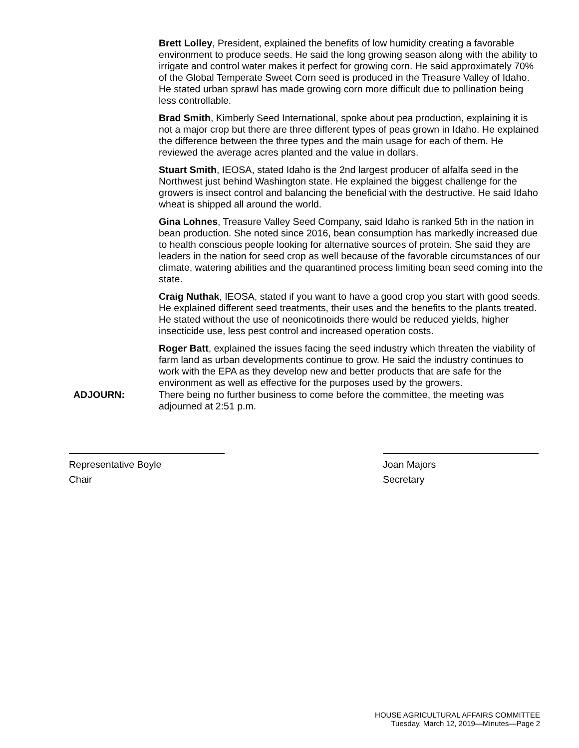Brett Lolley, President, explained the benefits of low humidity creating a favorable environment to produce seeds. He said the long growing season along with the ability to irrigate and control water makes it perfect for growing corn. He said approximately 70% of the Global Temperate Sweet Corn seed is produced in the Treasure Valley of Idaho. He stated urban sprawl has made growing corn more difficult due to pollination being less controllable.
Brad Smith, Kimberly Seed International, spoke about pea production, explaining it is not a major crop but there are three different types of peas grown in Idaho. He explained the difference between the three types and the main usage for each of them. He reviewed the average acres planted and the value in dollars.
Stuart Smith, IEOSA, stated Idaho is the 2nd largest producer of alfalfa seed in the Northwest just behind Washington state. He explained the biggest challenge for the growers is insect control and balancing the beneficial with the destructive. He said Idaho wheat is shipped all around the world.
Gina Lohnes, Treasure Valley Seed Company, said Idaho is ranked 5th in the nation in bean production. She noted since 2016, bean consumption has markedly increased due to health conscious people looking for alternative sources of protein. She said they are leaders in the nation for seed crop as well because of the favorable circumstances of our climate, watering abilities and the quarantined process limiting bean seed coming into the state.
Craig Nuthak, IEOSA, stated if you want to have a good crop you start with good seeds. He explained different seed treatments, their uses and the benefits to the plants treated. He stated without the use of neonicotinoids there would be reduced yields, higher insecticide use, less pest control and increased operation costs.
Roger Batt, explained the issues facing the seed industry which threaten the viability of farm land as urban developments continue to grow. He said the industry continues to work with the EPA as they develop new and better products that are safe for the environment as well as effective for the purposes used by the growers.
ADJOURN: There being no further business to come before the committee, the meeting was adjourned at 2:51 p.m.
Representative Boyle
Chair
Joan Majors
Secretary
HOUSE AGRICULTURAL AFFAIRS COMMITTEE
Tuesday, March 12, 2019—Minutes—Page 2